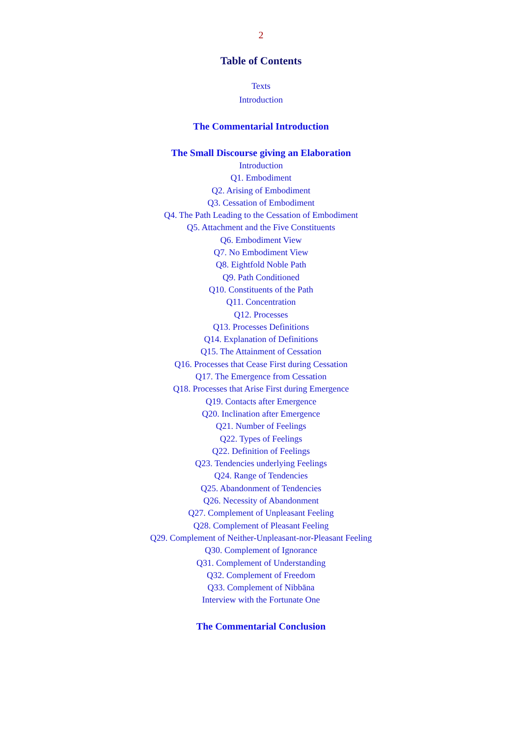2
Table of Contents
Texts
Introduction
The Commentarial Introduction
The Small Discourse giving an Elaboration
Introduction
Q1. Embodiment
Q2. Arising of Embodiment
Q3. Cessation of Embodiment
Q4. The Path Leading to the Cessation of Embodiment
Q5. Attachment and the Five Constituents
Q6. Embodiment View
Q7. No Embodiment View
Q8. Eightfold Noble Path
Q9. Path Conditioned
Q10. Constituents of the Path
Q11. Concentration
Q12. Processes
Q13. Processes Definitions
Q14. Explanation of Definitions
Q15. The Attainment of Cessation
Q16. Processes that Cease First during Cessation
Q17. The Emergence from Cessation
Q18. Processes that Arise First during Emergence
Q19. Contacts after Emergence
Q20. Inclination after Emergence
Q21. Number of Feelings
Q22. Types of Feelings
Q22. Definition of Feelings
Q23. Tendencies underlying Feelings
Q24. Range of Tendencies
Q25. Abandonment of Tendencies
Q26. Necessity of Abandonment
Q27. Complement of Unpleasant Feeling
Q28. Complement of Pleasant Feeling
Q29. Complement of Neither-Unpleasant-nor-Pleasant Feeling
Q30. Complement of Ignorance
Q31. Complement of Understanding
Q32. Complement of Freedom
Q33. Complement of Nibbāna
Interview with the Fortunate One
The Commentarial Conclusion